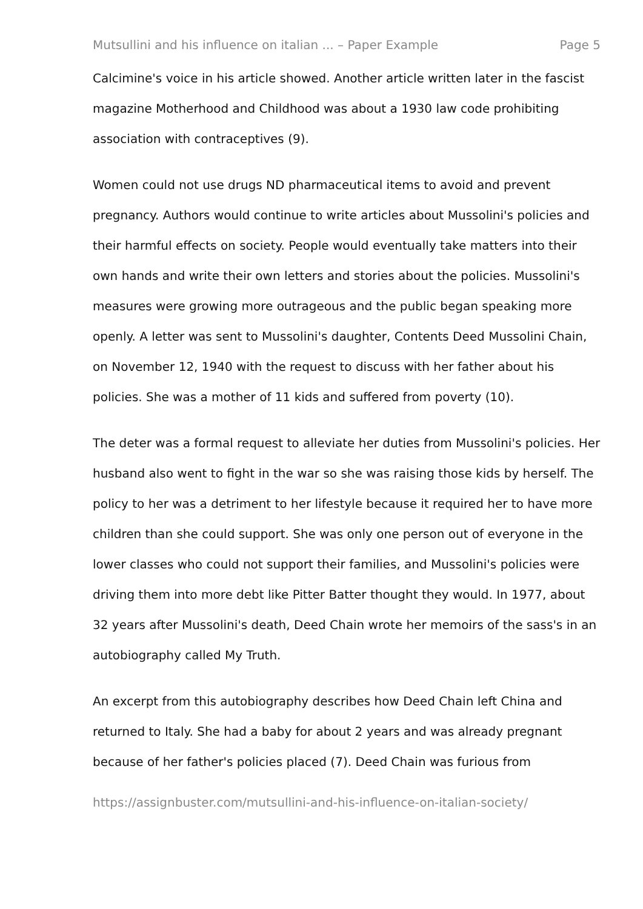Mutsullini and his influence on italian ... – Paper Example Page 5
Calcimine's voice in his article showed. Another article written later in the fascist magazine Motherhood and Childhood was about a 1930 law code prohibiting association with contraceptives (9).
Women could not use drugs ND pharmaceutical items to avoid and prevent pregnancy. Authors would continue to write articles about Mussolini's policies and their harmful effects on society. People would eventually take matters into their own hands and write their own letters and stories about the policies. Mussolini's measures were growing more outrageous and the public began speaking more openly. A letter was sent to Mussolini's daughter, Contents Deed Mussolini Chain, on November 12, 1940 with the request to discuss with her father about his policies. She was a mother of 11 kids and suffered from poverty (10).
The deter was a formal request to alleviate her duties from Mussolini's policies. Her husband also went to fight in the war so she was raising those kids by herself. The policy to her was a detriment to her lifestyle because it required her to have more children than she could support. She was only one person out of everyone in the lower classes who could not support their families, and Mussolini's policies were driving them into more debt like Pitter Batter thought they would. In 1977, about 32 years after Mussolini's death, Deed Chain wrote her memoirs of the sass's in an autobiography called My Truth.
An excerpt from this autobiography describes how Deed Chain left China and returned to Italy. She had a baby for about 2 years and was already pregnant because of her father's policies placed (7). Deed Chain was furious from
https://assignbuster.com/mutsullini-and-his-influence-on-italian-society/